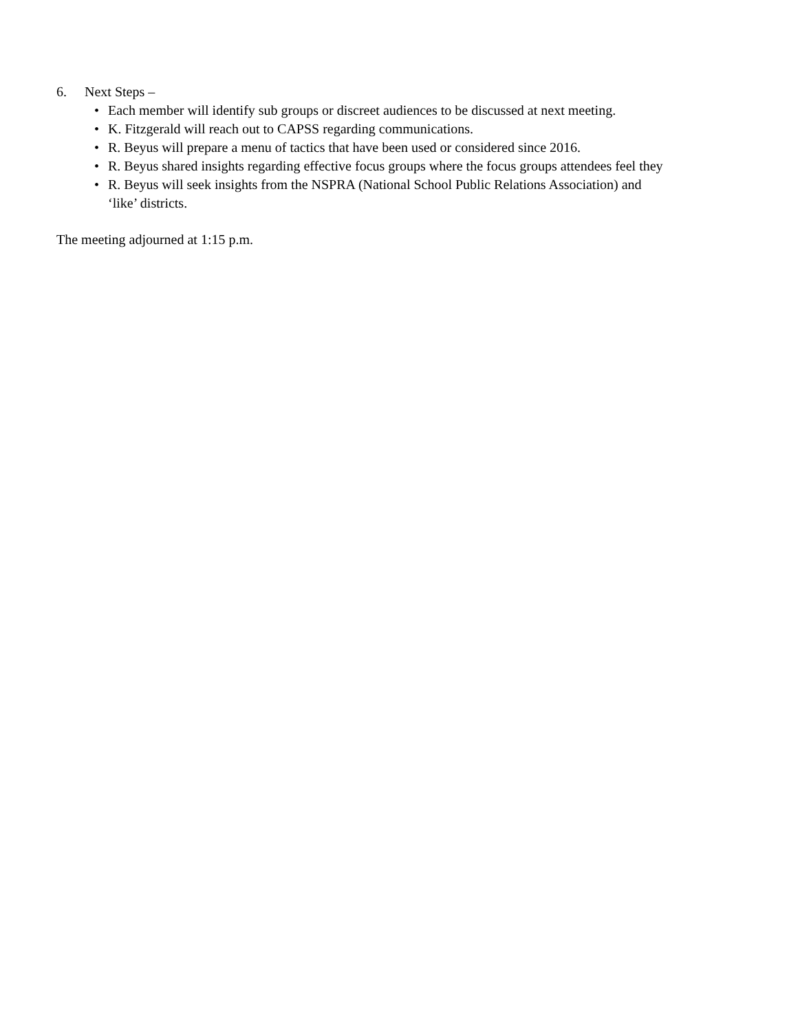6. Next Steps –
• Each member will identify sub groups or discreet audiences to be discussed at next meeting.
• K. Fitzgerald will reach out to CAPSS regarding communications.
• R. Beyus will prepare a menu of tactics that have been used or considered since 2016.
• R. Beyus shared insights regarding effective focus groups where the focus groups attendees feel they
• R. Beyus will seek insights from the NSPRA (National School Public Relations Association) and
‘like’ districts.
The meeting adjourned at 1:15 p.m.